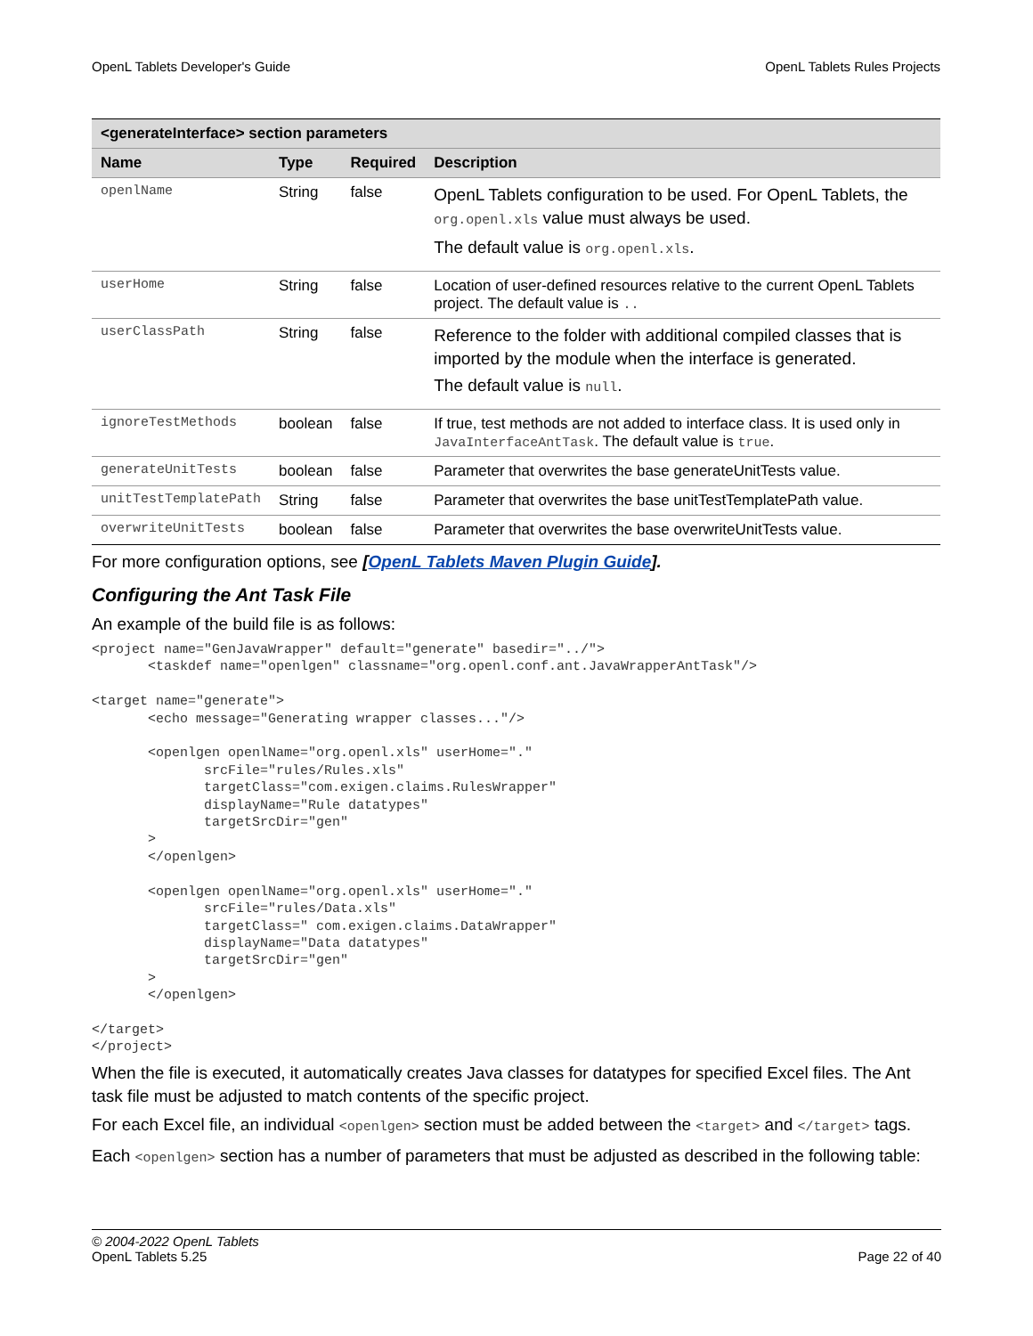OpenL Tablets Developer's Guide OpenL Tablets Rules Projects
| <generateInterface> section parameters | | | |
| --- | --- | --- | --- |
| Name | Type | Required | Description |
| openlName | String | false | OpenL Tablets configuration to be used. For OpenL Tablets, the org.openl.xls value must always be used. The default value is org.openl.xls . |
| userHome | String | false | Location of user-defined resources relative to the current OpenL Tablets project. The default value is .. |
| userClassPath | String | false | Reference to the folder with additional compiled classes that is imported by the module when the interface is generated. The default value is null . |
| ignoreTestMethods | boolean | false | If true, test methods are not added to interface class. It is used only in JavaInterfaceAntTask . The default value is true . |
| generateUnitTests | boolean | false | Parameter that overwrites the base generateUnitTests value. |
| unitTestTemplatePath | String | false | Parameter that overwrites the base unitTestTemplatePath value. |
| overwriteUnitTests | boolean | false | Parameter that overwrites the base overwriteUnitTests value. |
For more configuration options, see [OpenL Tablets Maven Plugin Guide].
Configuring the Ant Task File
An example of the build file is as follows:
<project name="GenJavaWrapper" default="generate" basedir="../">
       <taskdef name="openlgen" classname="org.openl.conf.ant.JavaWrapperAntTask"/>

<target name="generate">
       <echo message="Generating wrapper classes..."/>

       <openlgen openlName="org.openl.xls" userHome="."
              srcFile="rules/Rules.xls"
              targetClass="com.exigen.claims.RulesWrapper"
              displayName="Rule datatypes"
              targetSrcDir="gen"
       >
       </openlgen>

       <openlgen openlName="org.openl.xls" userHome="."
              srcFile="rules/Data.xls"
              targetClass=" com.exigen.claims.DataWrapper"
              displayName="Data datatypes"
              targetSrcDir="gen"
       >
       </openlgen>

</target>
</project>
When the file is executed, it automatically creates Java classes for datatypes for specified Excel files. The Ant task file must be adjusted to match contents of the specific project.
For each Excel file, an individual <openlgen> section must be added between the <target> and </target> tags.
Each <openlgen> section has a number of parameters that must be adjusted as described in the following table:
© 2004-2022 OpenL Tablets
OpenL Tablets 5.25 Page 22 of 40